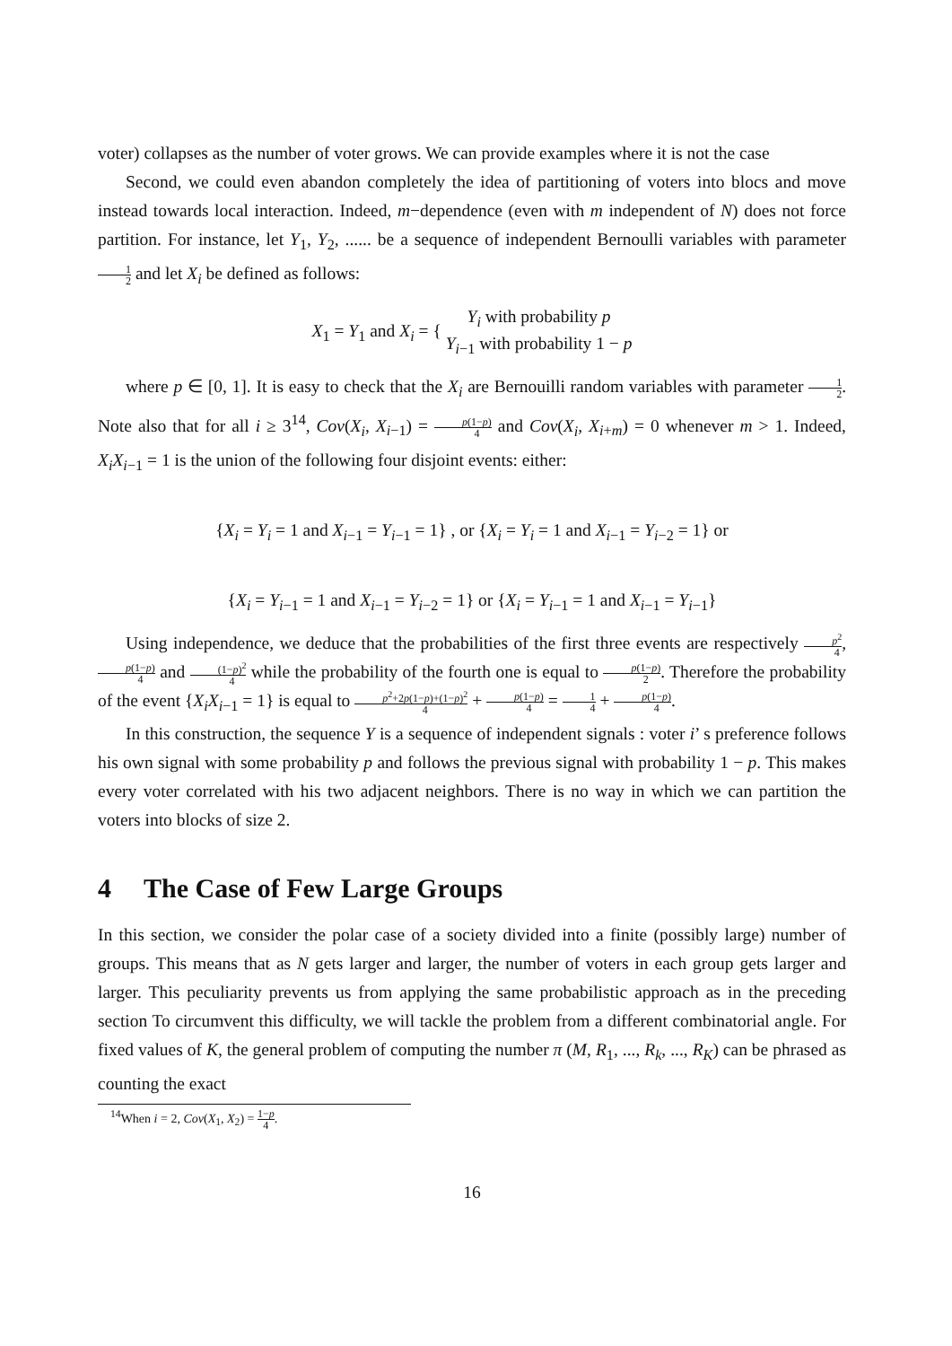voter) collapses as the number of voter grows. We can provide examples where it is not the case
Second, we could even abandon completely the idea of partitioning of voters into blocs and move instead towards local interaction. Indeed, m−dependence (even with m independent of N) does not force partition. For instance, let Y<sub>1</sub>, Y<sub>2</sub>, ...... be a sequence of independent Bernoulli variables with parameter 1 2 and let X<sub>i</sub> be defined as follows:
X<sub>1</sub> = Y<sub>1</sub> and X<sub>i</sub> = { Y<sub>i</sub> with probability p
Y<sub>i−1</sub> with probability 1 − p
where p ∈ [0, 1]. It is easy to check that the X<sub>i</sub> are Bernouilli random variables with parameter 1 2. Note also that for all i ≥ 3<sup>14</sup>, Cov(X<sub>i</sub>, X<sub>i−1</sub>) = p(1−p) 4 and Cov(X<sub>i</sub>, X<sub>i+m</sub>) = 0 whenever m > 1. Indeed, X<sub>i</sub>X<sub>i−1</sub> = 1 is the union of the following four disjoint events: either:
{X<sub>i</sub> = Y<sub>i</sub> = 1 and X<sub>i−1</sub> = Y<sub>i−1</sub> = 1} , or {X<sub>i</sub> = Y<sub>i</sub> = 1 and X<sub>i−1</sub> = Y<sub>i−2</sub> = 1} or
{X<sub>i</sub> = Y<sub>i−1</sub> = 1 and X<sub>i−1</sub> = Y<sub>i−2</sub> = 1} or {X<sub>i</sub> = Y<sub>i−1</sub> = 1 and X<sub>i−1</sub> = Y<sub>i−1</sub>}
Using independence, we deduce that the probabilities of the first three events are respectively p<sup>2</sup> 4, p(1−p) 4 and (1−p)<sup>2</sup> 4 while the probability of the fourth one is equal to p(1−p) 2. Therefore the probability of the event {X<sub>i</sub>X<sub>i−1</sub> = 1} is equal to p<sup>2</sup>+2p(1−p)+(1−p)<sup>2</sup> 4 + p(1−p) 4 = 1 4 + p(1−p) 4.
In this construction, the sequence Y is a sequence of independent signals : voter i’ s preference follows his own signal with some probability p and follows the previous signal with probability 1 − p. This makes every voter correlated with his two adjacent neighbors. There is no way in which we can partition the voters into blocks of size 2.
4 The Case of Few Large Groups
In this section, we consider the polar case of a society divided into a finite (possibly large) number of groups. This means that as N gets larger and larger, the number of voters in each group gets larger and larger. This peculiarity prevents us from applying the same probabilistic approach as in the preceding section To circumvent this difficulty, we will tackle the problem from a different combinatorial angle. For fixed values of K, the general problem of computing the number π (M, R<sub>1</sub>, ..., R<sub>k</sub>, ..., R<sub>K</sub>) can be phrased as counting the exact
<sup>14</sup> When i = 2, Cov(X<sub>1</sub>, X<sub>2</sub>) = 1−p 4.
16